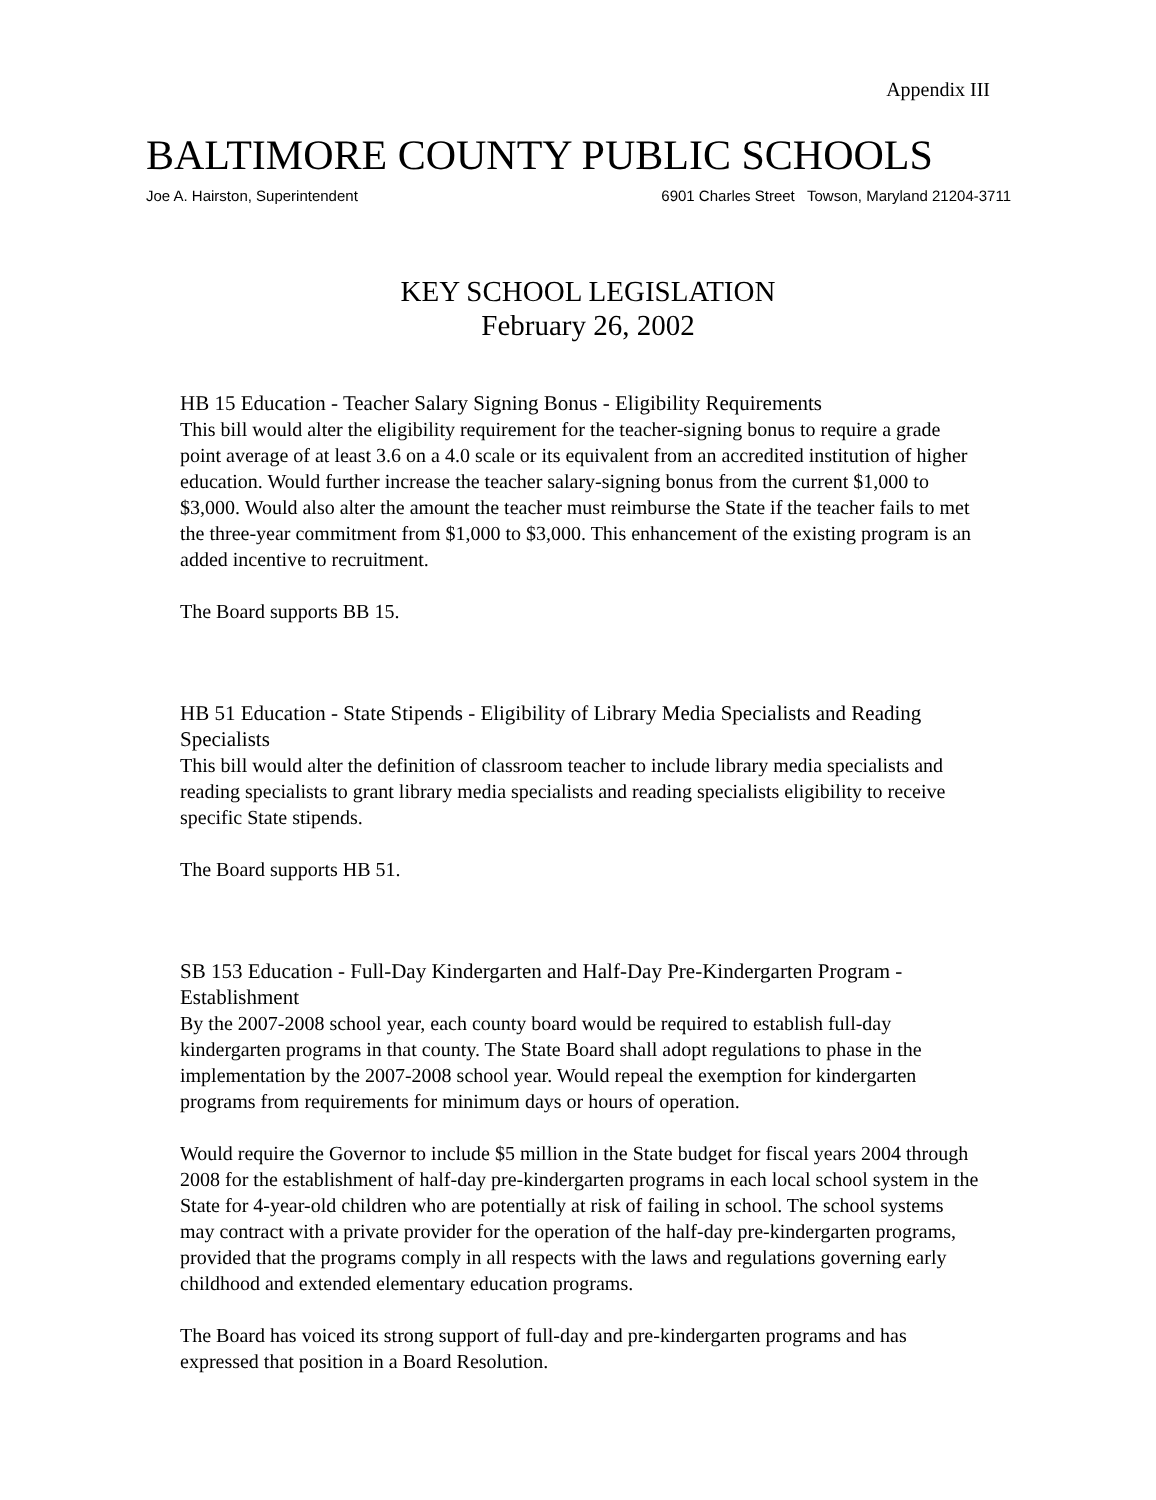Appendix III
BALTIMORE COUNTY PUBLIC SCHOOLS
Joe A. Hairston, Superintendent 6901 Charles Street Towson, Maryland 21204-3711
KEY SCHOOL LEGISLATION
February 26, 2002
HB 15 Education - Teacher Salary Signing Bonus - Eligibility Requirements
This bill would alter the eligibility requirement for the teacher-signing bonus to require a grade point average of at least 3.6 on a 4.0 scale or its equivalent from an accredited institution of higher education. Would further increase the teacher salary-signing bonus from the current $1,000 to $3,000. Would also alter the amount the teacher must reimburse the State if the teacher fails to met the three-year commitment from $1,000 to $3,000. This enhancement of the existing program is an added incentive to recruitment.
The Board supports BB 15.
HB 51 Education - State Stipends - Eligibility of Library Media Specialists and Reading Specialists
This bill would alter the definition of classroom teacher to include library media specialists and reading specialists to grant library media specialists and reading specialists eligibility to receive specific State stipends.
The Board supports HB 51.
SB 153 Education - Full-Day Kindergarten and Half-Day Pre-Kindergarten Program - Establishment
By the 2007-2008 school year, each county board would be required to establish full-day kindergarten programs in that county. The State Board shall adopt regulations to phase in the implementation by the 2007-2008 school year. Would repeal the exemption for kindergarten programs from requirements for minimum days or hours of operation.
Would require the Governor to include $5 million in the State budget for fiscal years 2004 through 2008 for the establishment of half-day pre-kindergarten programs in each local school system in the State for 4-year-old children who are potentially at risk of failing in school. The school systems may contract with a private provider for the operation of the half-day pre-kindergarten programs, provided that the programs comply in all respects with the laws and regulations governing early childhood and extended elementary education programs.
The Board has voiced its strong support of full-day and pre-kindergarten programs and has expressed that position in a Board Resolution.